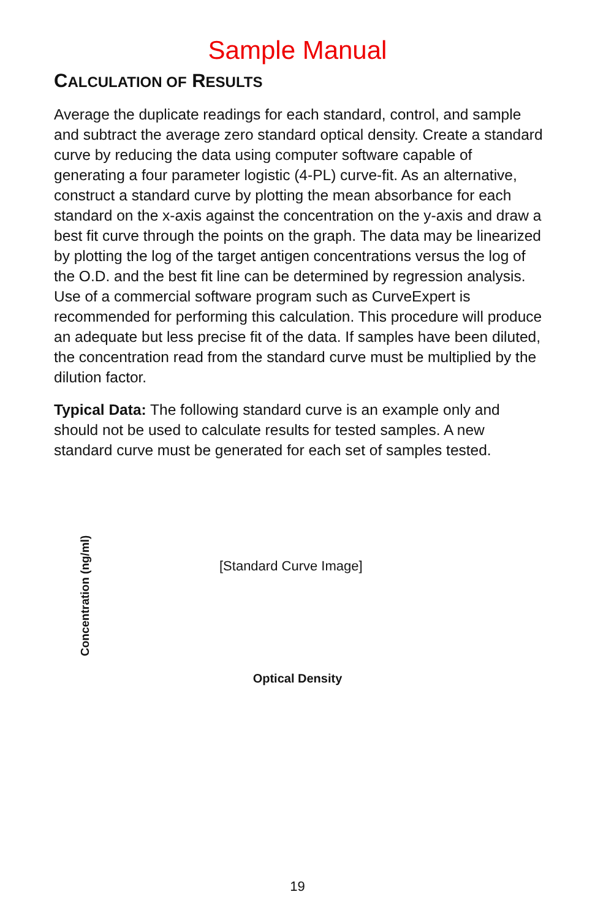Sample Manual
CALCULATION OF RESULTS
Average the duplicate readings for each standard, control, and sample and subtract the average zero standard optical density. Create a standard curve by reducing the data using computer software capable of generating a four parameter logistic (4-PL) curve-fit. As an alternative, construct a standard curve by plotting the mean absorbance for each standard on the x-axis against the concentration on the y-axis and draw a best fit curve through the points on the graph. The data may be linearized by plotting the log of the target antigen concentrations versus the log of the O.D. and the best fit line can be determined by regression analysis. Use of a commercial software program such as CurveExpert is recommended for performing this calculation. This procedure will produce an adequate but less precise fit of the data. If samples have been diluted, the concentration read from the standard curve must be multiplied by the dilution factor.
Typical Data: The following standard curve is an example only and should not be used to calculate results for tested samples. A new standard curve must be generated for each set of samples tested.
Concentration (ng/ml)
[Standard Curve Image]
Optical Density
19